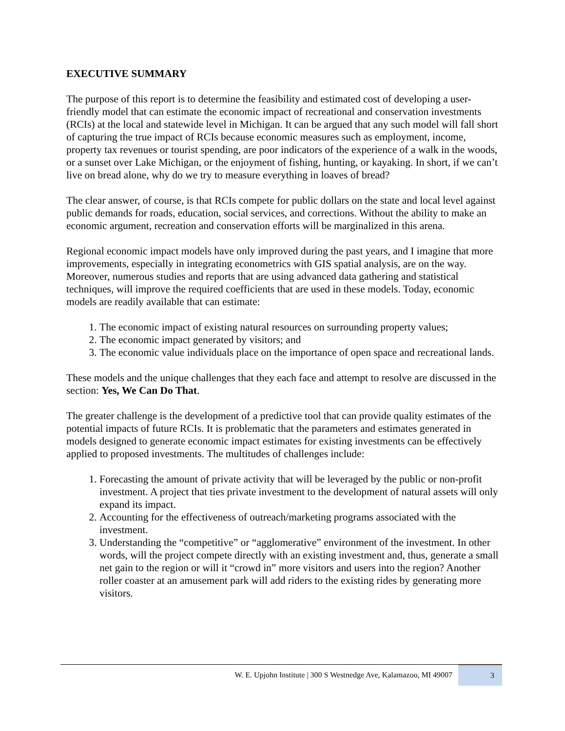EXECUTIVE SUMMARY
The purpose of this report is to determine the feasibility and estimated cost of developing a user-friendly model that can estimate the economic impact of recreational and conservation investments (RCIs) at the local and statewide level in Michigan. It can be argued that any such model will fall short of capturing the true impact of RCIs because economic measures such as employment, income, property tax revenues or tourist spending, are poor indicators of the experience of a walk in the woods, or a sunset over Lake Michigan, or the enjoyment of fishing, hunting, or kayaking. In short, if we can’t live on bread alone, why do we try to measure everything in loaves of bread?
The clear answer, of course, is that RCIs compete for public dollars on the state and local level against public demands for roads, education, social services, and corrections. Without the ability to make an economic argument, recreation and conservation efforts will be marginalized in this arena.
Regional economic impact models have only improved during the past years, and I imagine that more improvements, especially in integrating econometrics with GIS spatial analysis, are on the way. Moreover, numerous studies and reports that are using advanced data gathering and statistical techniques, will improve the required coefficients that are used in these models. Today, economic models are readily available that can estimate:
1. The economic impact of existing natural resources on surrounding property values;
2. The economic impact generated by visitors; and
3. The economic value individuals place on the importance of open space and recreational lands.
These models and the unique challenges that they each face and attempt to resolve are discussed in the section: Yes, We Can Do That.
The greater challenge is the development of a predictive tool that can provide quality estimates of the potential impacts of future RCIs. It is problematic that the parameters and estimates generated in models designed to generate economic impact estimates for existing investments can be effectively applied to proposed investments. The multitudes of challenges include:
1. Forecasting the amount of private activity that will be leveraged by the public or non-profit investment. A project that ties private investment to the development of natural assets will only expand its impact.
2. Accounting for the effectiveness of outreach/marketing programs associated with the investment.
3. Understanding the “competitive” or “agglomerative” environment of the investment. In other words, will the project compete directly with an existing investment and, thus, generate a small net gain to the region or will it “crowd in” more visitors and users into the region? Another roller coaster at an amusement park will add riders to the existing rides by generating more visitors.
W. E. Upjohn Institute | 300 S Westnedge Ave, Kalamazoo, MI 49007
3